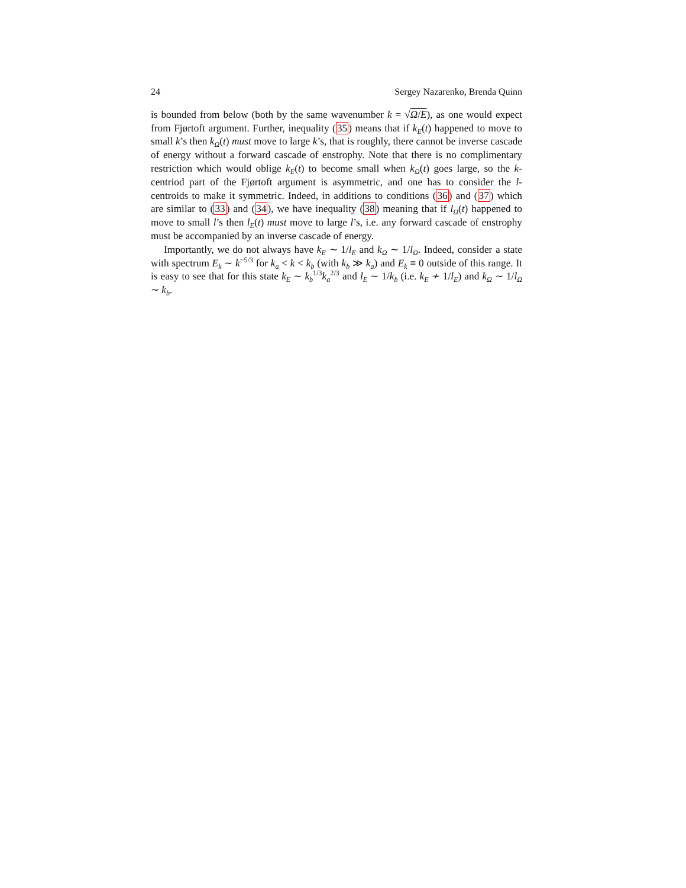24 Sergey Nazarenko, Brenda Quinn
is bounded from below (both by the same wavenumber k = √Ω/E), as one would expect from Fjørtoft argument. Further, inequality (35) means that if k<sub>E</sub>(t) happened to move to small k’s then k<sub>Ω</sub>(t) must move to large k’s, that is roughly, there cannot be inverse cascade of energy without a forward cascade of enstrophy. Note that there is no complimentary restriction which would oblige k<sub>E</sub>(t) to become small when k<sub>Ω</sub>(t) goes large, so the k-centriod part of the Fjørtoft argument is asymmetric, and one has to consider the l-centroids to make it symmetric. Indeed, in additions to conditions (36) and (37) which are similar to (33) and (34), we have inequality (38) meaning that if l<sub>Ω</sub>(t) happened to move to small l’s then l<sub>E</sub>(t) must move to large l’s, i.e. any forward cascade of enstrophy must be accompanied by an inverse cascade of energy.
Importantly, we do not always have k<sub>E</sub> ∼ 1/l<sub>E</sub> and k<sub>Ω</sub> ∼ 1/l<sub>Ω</sub>. Indeed, consider a state with spectrum E<sub>k</sub> ∼ k<sup>−5/3</sup> for k<sub>a</sub> < k < k<sub>b</sub> (with k<sub>b</sub> ≫ k<sub>a</sub>) and E<sub>k</sub> ≡ 0 outside of this range. It is easy to see that for this state k<sub>E</sub> ∼ k<sub>b</sub><sup>1/3</sup>k<sub>a</sub><sup>2/3</sup> and l<sub>E</sub> ∼ 1/k<sub>b</sub> (i.e. k<sub>E</sub> ≁ 1/l<sub>E</sub>) and k<sub>Ω</sub> ∼ 1/l<sub>Ω</sub> ∼ k<sub>b</sub>.